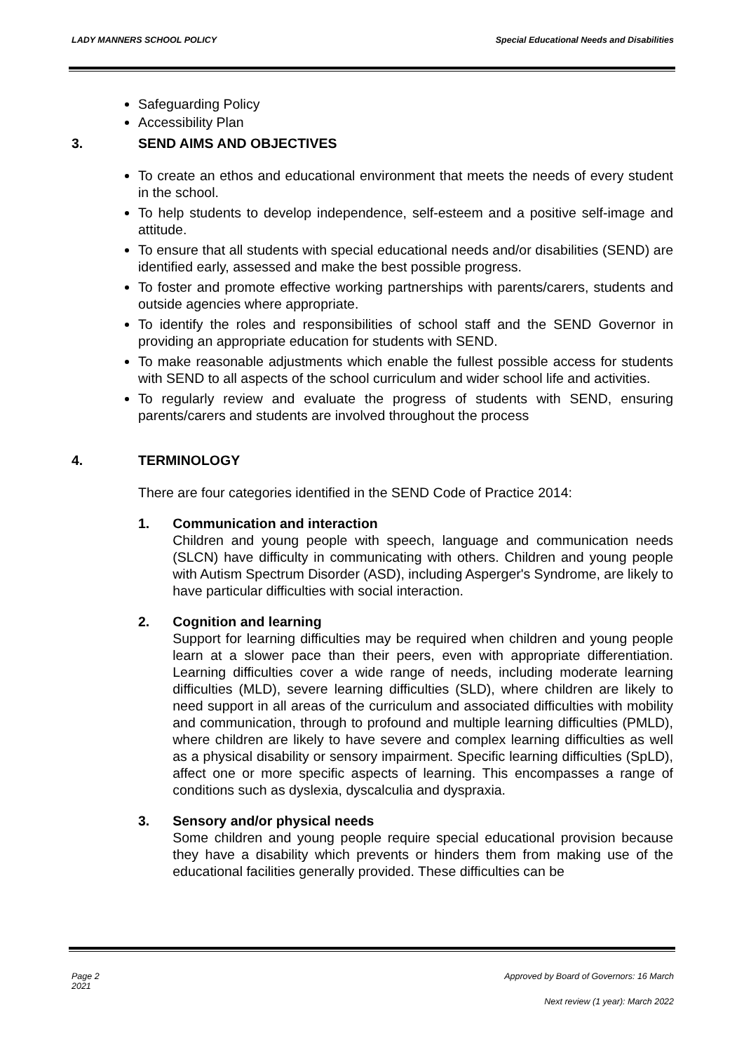LADY MANNERS SCHOOL POLICY Special Educational Needs and Disabilities
Safeguarding Policy
Accessibility Plan
3. SEND AIMS AND OBJECTIVES
To create an ethos and educational environment that meets the needs of every student in the school.
To help students to develop independence, self-esteem and a positive self-image and attitude.
To ensure that all students with special educational needs and/or disabilities (SEND) are identified early, assessed and make the best possible progress.
To foster and promote effective working partnerships with parents/carers, students and outside agencies where appropriate.
To identify the roles and responsibilities of school staff and the SEND Governor in providing an appropriate education for students with SEND.
To make reasonable adjustments which enable the fullest possible access for students with SEND to all aspects of the school curriculum and wider school life and activities.
To regularly review and evaluate the progress of students with SEND, ensuring parents/carers and students are involved throughout the process
4. TERMINOLOGY
There are four categories identified in the SEND Code of Practice 2014:
1. Communication and interaction
Children and young people with speech, language and communication needs (SLCN) have difficulty in communicating with others. Children and young people with Autism Spectrum Disorder (ASD), including Asperger's Syndrome, are likely to have particular difficulties with social interaction.
2. Cognition and learning
Support for learning difficulties may be required when children and young people learn at a slower pace than their peers, even with appropriate differentiation. Learning difficulties cover a wide range of needs, including moderate learning difficulties (MLD), severe learning difficulties (SLD), where children are likely to need support in all areas of the curriculum and associated difficulties with mobility and communication, through to profound and multiple learning difficulties (PMLD), where children are likely to have severe and complex learning difficulties as well as a physical disability or sensory impairment. Specific learning difficulties (SpLD), affect one or more specific aspects of learning. This encompasses a range of conditions such as dyslexia, dyscalculia and dyspraxia.
3. Sensory and/or physical needs
Some children and young people require special educational provision because they have a disability which prevents or hinders them from making use of the educational facilities generally provided. These difficulties can be
Page 2 Approved by Board of Governors: 16 March
2021
Next review (1 year): March 2022